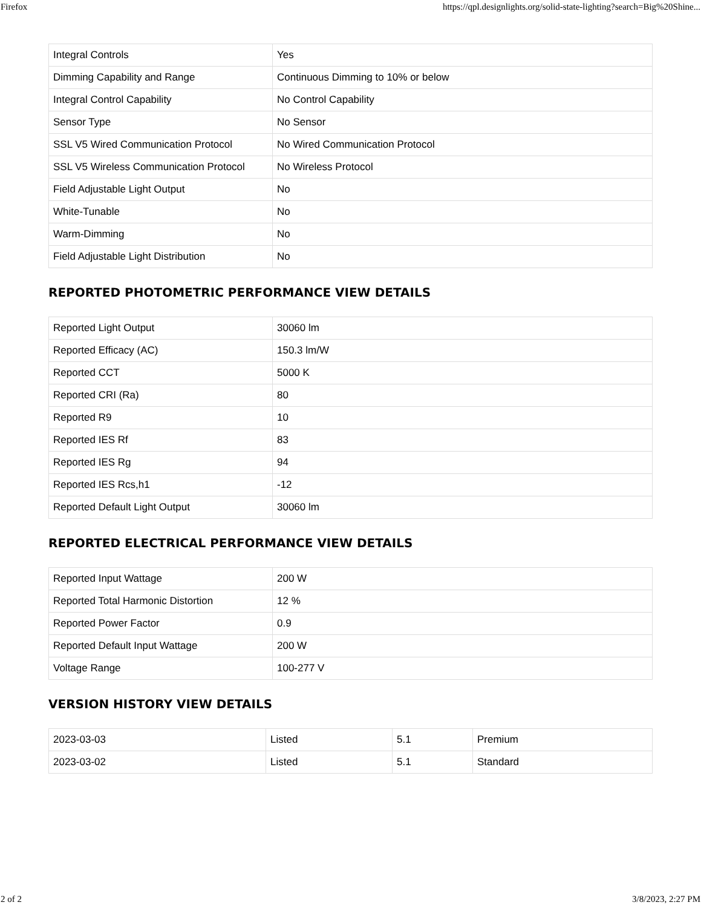Firefox https://qpl.designlights.org/solid-state-lighting?search=Big%20Shine...
| Integral Controls | Yes |
| Dimming Capability and Range | Continuous Dimming to 10% or below |
| Integral Control Capability | No Control Capability |
| Sensor Type | No Sensor |
| SSL V5 Wired Communication Protocol | No Wired Communication Protocol |
| SSL V5 Wireless Communication Protocol | No Wireless Protocol |
| Field Adjustable Light Output | No |
| White-Tunable | No |
| Warm-Dimming | No |
| Field Adjustable Light Distribution | No |
REPORTED PHOTOMETRIC PERFORMANCE VIEW DETAILS
| Reported Light Output | 30060 lm |
| Reported Efficacy (AC) | 150.3 lm/W |
| Reported CCT | 5000 K |
| Reported CRI (Ra) | 80 |
| Reported R9 | 10 |
| Reported IES Rf | 83 |
| Reported IES Rg | 94 |
| Reported IES Rcs,h1 | -12 |
| Reported Default Light Output | 30060 lm |
REPORTED ELECTRICAL PERFORMANCE VIEW DETAILS
| Reported Input Wattage | 200 W |
| Reported Total Harmonic Distortion | 12 % |
| Reported Power Factor | 0.9 |
| Reported Default Input Wattage | 200 W |
| Voltage Range | 100-277 V |
VERSION HISTORY VIEW DETAILS
| 2023-03-03 | Listed | 5.1 | Premium |
| 2023-03-02 | Listed | 5.1 | Standard |
2 of 2 3/8/2023, 2:27 PM